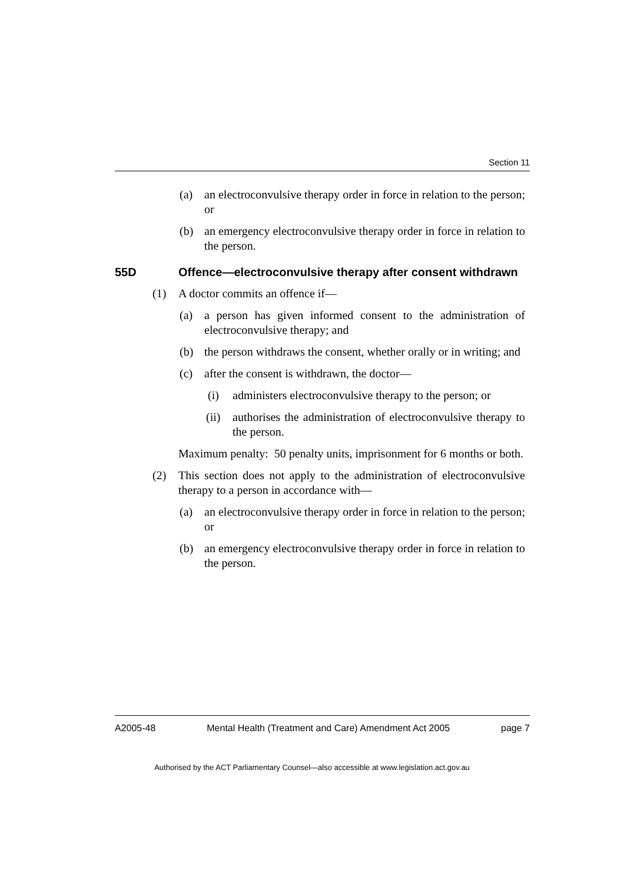Section 11
(a) an electroconvulsive therapy order in force in relation to the person; or
(b) an emergency electroconvulsive therapy order in force in relation to the person.
55D Offence—electroconvulsive therapy after consent withdrawn
(1) A doctor commits an offence if—
(a) a person has given informed consent to the administration of electroconvulsive therapy; and
(b) the person withdraws the consent, whether orally or in writing; and
(c) after the consent is withdrawn, the doctor—
(i) administers electroconvulsive therapy to the person; or
(ii) authorises the administration of electroconvulsive therapy to the person.
Maximum penalty: 50 penalty units, imprisonment for 6 months or both.
(2) This section does not apply to the administration of electroconvulsive therapy to a person in accordance with—
(a) an electroconvulsive therapy order in force in relation to the person; or
(b) an emergency electroconvulsive therapy order in force in relation to the person.
A2005-48 Mental Health (Treatment and Care) Amendment Act 2005 page 7
Authorised by the ACT Parliamentary Counsel—also accessible at www.legislation.act.gov.au